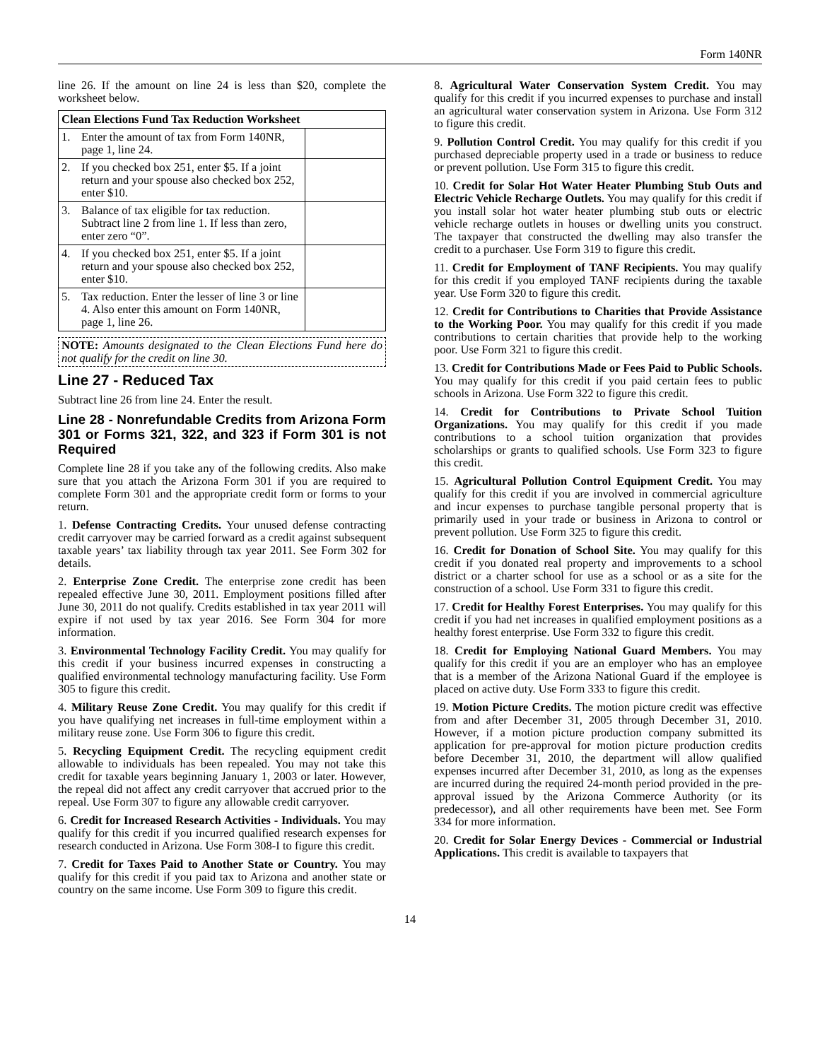Form 140NR
line 26. If the amount on line 24 is less than $20, complete the worksheet below.
| Clean Elections Fund Tax Reduction Worksheet | | |
| --- | --- | --- |
| 1. | Enter the amount of tax from Form 140NR, page 1, line 24. | |
| 2. | If you checked box 251, enter $5. If a joint return and your spouse also checked box 252, enter $10. | |
| 3. | Balance of tax eligible for tax reduction. Subtract line 2 from line 1. If less than zero, enter zero “0”. | |
| 4. | If you checked box 251, enter $5. If a joint return and your spouse also checked box 252, enter $10. | |
| 5. | Tax reduction. Enter the lesser of line 3 or line 4. Also enter this amount on Form 140NR, page 1, line 26. | |
NOTE: Amounts designated to the Clean Elections Fund here do not qualify for the credit on line 30.
Line 27 - Reduced Tax
Subtract line 26 from line 24. Enter the result.
Line 28 - Nonrefundable Credits from Arizona Form 301 or Forms 321, 322, and 323 if Form 301 is not Required
Complete line 28 if you take any of the following credits. Also make sure that you attach the Arizona Form 301 if you are required to complete Form 301 and the appropriate credit form or forms to your return.
1. Defense Contracting Credits. Your unused defense contracting credit carryover may be carried forward as a credit against subsequent taxable years’ tax liability through tax year 2011. See Form 302 for details.
2. Enterprise Zone Credit. The enterprise zone credit has been repealed effective June 30, 2011. Employment positions filled after June 30, 2011 do not qualify. Credits established in tax year 2011 will expire if not used by tax year 2016. See Form 304 for more information.
3. Environmental Technology Facility Credit. You may qualify for this credit if your business incurred expenses in constructing a qualified environmental technology manufacturing facility. Use Form 305 to figure this credit.
4. Military Reuse Zone Credit. You may qualify for this credit if you have qualifying net increases in full-time employment within a military reuse zone. Use Form 306 to figure this credit.
5. Recycling Equipment Credit. The recycling equipment credit allowable to individuals has been repealed. You may not take this credit for taxable years beginning January 1, 2003 or later. However, the repeal did not affect any credit carryover that accrued prior to the repeal. Use Form 307 to figure any allowable credit carryover.
6. Credit for Increased Research Activities - Individuals. You may qualify for this credit if you incurred qualified research expenses for research conducted in Arizona. Use Form 308-I to figure this credit.
7. Credit for Taxes Paid to Another State or Country. You may qualify for this credit if you paid tax to Arizona and another state or country on the same income. Use Form 309 to figure this credit.
8. Agricultural Water Conservation System Credit. You may qualify for this credit if you incurred expenses to purchase and install an agricultural water conservation system in Arizona. Use Form 312 to figure this credit.
9. Pollution Control Credit. You may qualify for this credit if you purchased depreciable property used in a trade or business to reduce or prevent pollution. Use Form 315 to figure this credit.
10. Credit for Solar Hot Water Heater Plumbing Stub Outs and Electric Vehicle Recharge Outlets. You may qualify for this credit if you install solar hot water heater plumbing stub outs or electric vehicle recharge outlets in houses or dwelling units you construct. The taxpayer that constructed the dwelling may also transfer the credit to a purchaser. Use Form 319 to figure this credit.
11. Credit for Employment of TANF Recipients. You may qualify for this credit if you employed TANF recipients during the taxable year. Use Form 320 to figure this credit.
12. Credit for Contributions to Charities that Provide Assistance to the Working Poor. You may qualify for this credit if you made contributions to certain charities that provide help to the working poor. Use Form 321 to figure this credit.
13. Credit for Contributions Made or Fees Paid to Public Schools. You may qualify for this credit if you paid certain fees to public schools in Arizona. Use Form 322 to figure this credit.
14. Credit for Contributions to Private School Tuition Organizations. You may qualify for this credit if you made contributions to a school tuition organization that provides scholarships or grants to qualified schools. Use Form 323 to figure this credit.
15. Agricultural Pollution Control Equipment Credit. You may qualify for this credit if you are involved in commercial agriculture and incur expenses to purchase tangible personal property that is primarily used in your trade or business in Arizona to control or prevent pollution. Use Form 325 to figure this credit.
16. Credit for Donation of School Site. You may qualify for this credit if you donated real property and improvements to a school district or a charter school for use as a school or as a site for the construction of a school. Use Form 331 to figure this credit.
17. Credit for Healthy Forest Enterprises. You may qualify for this credit if you had net increases in qualified employment positions as a healthy forest enterprise. Use Form 332 to figure this credit.
18. Credit for Employing National Guard Members. You may qualify for this credit if you are an employer who has an employee that is a member of the Arizona National Guard if the employee is placed on active duty. Use Form 333 to figure this credit.
19. Motion Picture Credits. The motion picture credit was effective from and after December 31, 2005 through December 31, 2010. However, if a motion picture production company submitted its application for pre-approval for motion picture production credits before December 31, 2010, the department will allow qualified expenses incurred after December 31, 2010, as long as the expenses are incurred during the required 24-month period provided in the pre-approval issued by the Arizona Commerce Authority (or its predecessor), and all other requirements have been met. See Form 334 for more information.
20. Credit for Solar Energy Devices - Commercial or Industrial Applications. This credit is available to taxpayers that
14